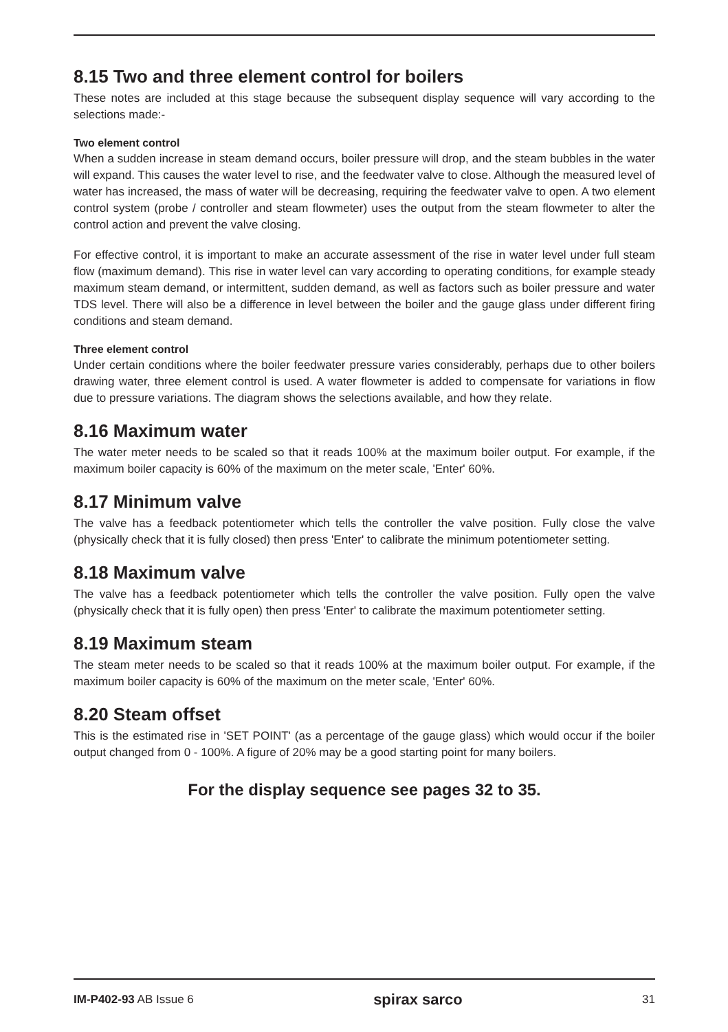8.15 Two and three element control for boilers
These notes are included at this stage because the subsequent display sequence will vary according to the selections made:-
Two element control
When a sudden increase in steam demand occurs, boiler pressure will drop, and the steam bubbles in the water will expand. This causes the water level to rise, and the feedwater valve to close. Although the measured level of water has increased, the mass of water will be decreasing, requiring the feedwater valve to open. A two element control system (probe / controller and steam flowmeter) uses the output from the steam flowmeter to alter the control action and prevent the valve closing.
For effective control, it is important to make an accurate assessment of the rise in water level under full steam flow (maximum demand). This rise in water level can vary according to operating conditions, for example steady maximum steam demand, or intermittent, sudden demand, as well as factors such as boiler pressure and water TDS level. There will also be a difference in level between the boiler and the gauge glass under different firing conditions and steam demand.
Three element control
Under certain conditions where the boiler feedwater pressure varies considerably, perhaps due to other boilers drawing water, three element control is used. A water flowmeter is added to compensate for variations in flow due to pressure variations. The diagram shows the selections available, and how they relate.
8.16 Maximum water
The water meter needs to be scaled so that it reads 100% at the maximum boiler output. For example, if the maximum boiler capacity is 60% of the maximum on the meter scale, 'Enter' 60%.
8.17 Minimum valve
The valve has a feedback potentiometer which tells the controller the valve position. Fully close the valve (physically check that it is fully closed) then press 'Enter' to calibrate the minimum potentiometer setting.
8.18 Maximum valve
The valve has a feedback potentiometer which tells the controller the valve position. Fully open the valve (physically check that it is fully open) then press 'Enter' to calibrate the maximum potentiometer setting.
8.19 Maximum steam
The steam meter needs to be scaled so that it reads 100% at the maximum boiler output. For example, if the maximum boiler capacity is 60% of the maximum on the meter scale, 'Enter' 60%.
8.20 Steam offset
This is the estimated rise in 'SET POINT' (as a percentage of the gauge glass) which would occur if the boiler output changed from 0 - 100%. A figure of 20% may be a good starting point for many boilers.
For the display sequence see pages 32 to 35.
IM-P402-93 AB Issue 6 spirax sarco 31